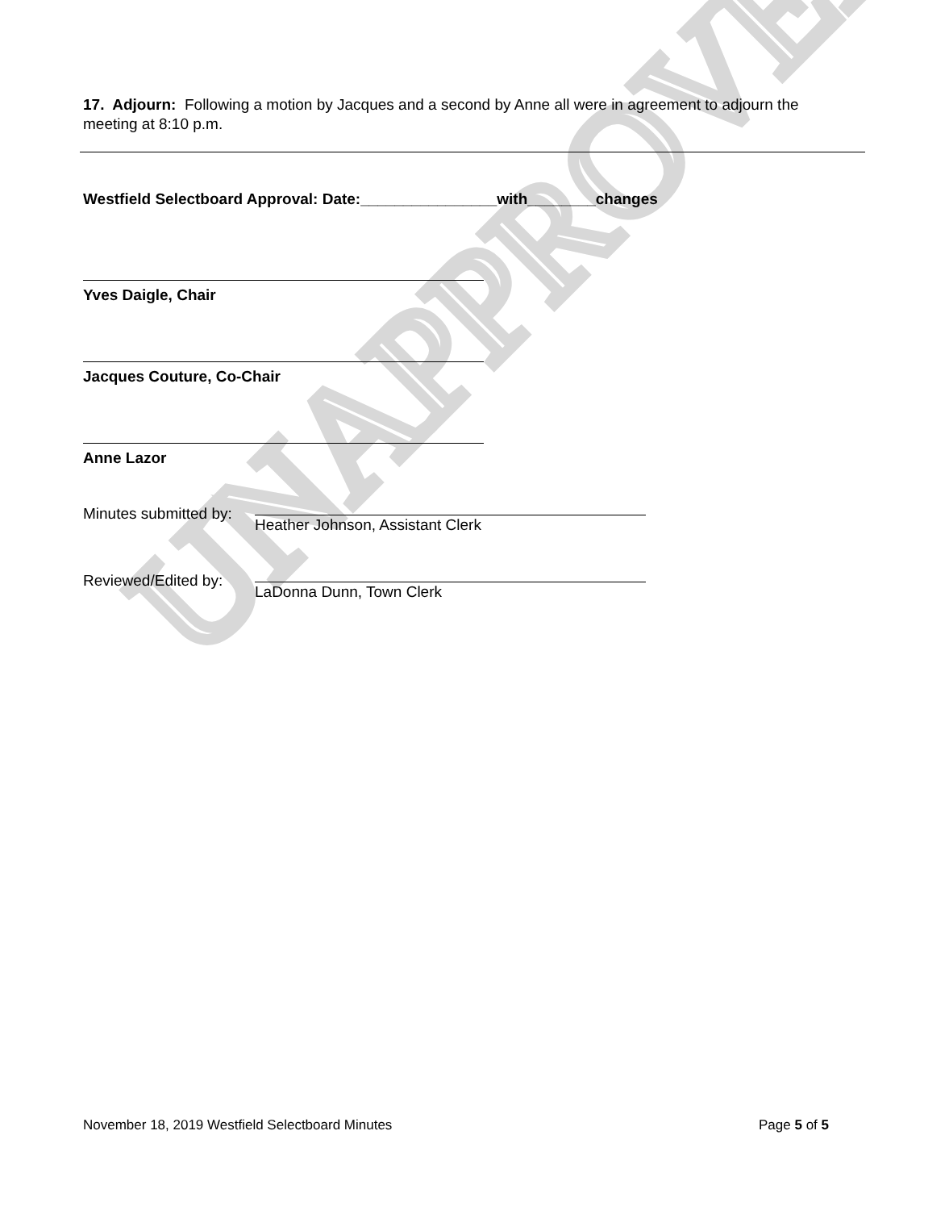UNAPPROVED
17. Adjourn: Following a motion by Jacques and a second by Anne all were in agreement to adjourn the meeting at 8:10 p.m.
Westfield Selectboard Approval: Date:________________with________changes
Yves Daigle, Chair
Jacques Couture, Co-Chair
Anne Lazor
Minutes submitted by:
Heather Johnson, Assistant Clerk
Reviewed/Edited by:
LaDonna Dunn, Town Clerk
November 18, 2019 Westfield Selectboard Minutes Page 5 of 5